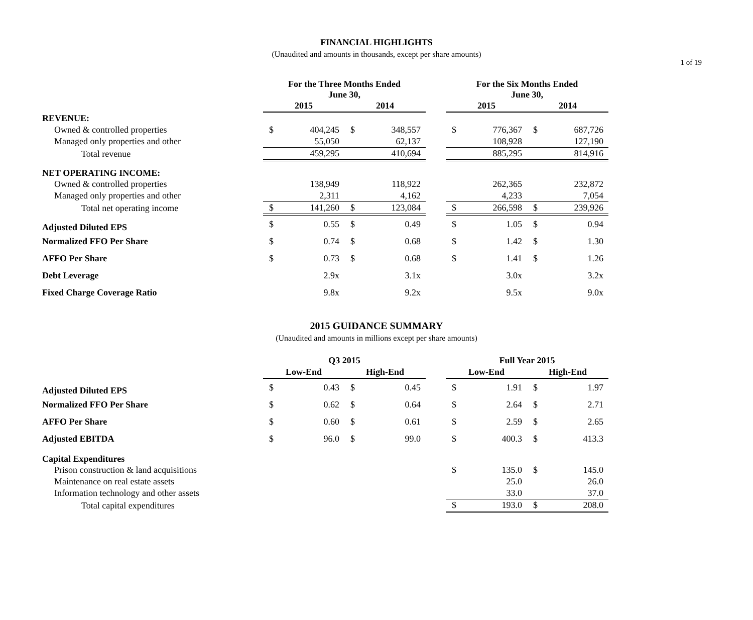1 of 19
FINANCIAL HIGHLIGHTS
(Unaudited and amounts in thousands, except per share amounts)
| | For the Three Months Ended June 30, | | | | | For the Six Months Ended June 30, | | | |
| --- | --- | --- | --- | --- | --- | --- | --- | --- | --- |
| | 2015 | | 2014 | | | 2015 | | 2014 | |
| REVENUE: | | | | | | | | | |
| Owned & controlled properties | $ | 404,245 | $ | 348,557 | | $ | 776,367 | $ | 687,726 |
| Managed only properties and other | | 55,050 | | 62,137 | | | 108,928 | | 127,190 |
| Total revenue | | 459,295 | | 410,694 | | | 885,295 | | 814,916 |
| NET OPERATING INCOME: | | | | | | | | | |
| Owned & controlled properties | | 138,949 | | 118,922 | | | 262,365 | | 232,872 |
| Managed only properties and other | | 2,311 | | 4,162 | | | 4,233 | | 7,054 |
| Total net operating income | $ | 141,260 | $ | 123,084 | | $ | 266,598 | $ | 239,926 |
| Adjusted Diluted EPS | $ | 0.55 | $ | 0.49 | | $ | 1.05 | $ | 0.94 |
| Normalized FFO Per Share | $ | 0.74 | $ | 0.68 | | $ | 1.42 | $ | 1.30 |
| AFFO Per Share | $ | 0.73 | $ | 0.68 | | $ | 1.41 | $ | 1.26 |
| Debt Leverage | | 2.9x | | 3.1x | | | 3.0x | | 3.2x |
| Fixed Charge Coverage Ratio | | 9.8x | | 9.2x | | | 9.5x | | 9.0x |
2015 GUIDANCE SUMMARY
(Unaudited and amounts in millions except per share amounts)
| | Q3 2015 | | | | | Full Year 2015 | | | |
| --- | --- | --- | --- | --- | --- | --- | --- | --- | --- |
| | Low-End | | High-End | | | Low-End | | High-End | |
| Adjusted Diluted EPS | $ | 0.43 | $ | 0.45 | | $ | 1.91 | $ | 1.97 |
| Normalized FFO Per Share | $ | 0.62 | $ | 0.64 | | $ | 2.64 | $ | 2.71 |
| AFFO Per Share | $ | 0.60 | $ | 0.61 | | $ | 2.59 | $ | 2.65 |
| Adjusted EBITDA | $ | 96.0 | $ | 99.0 | | $ | 400.3 | $ | 413.3 |
| Capital Expenditures | | | | | | | | | |
| Prison construction & land acquisitions | | | | | | $ | 135.0 | $ | 145.0 |
| Maintenance on real estate assets | | | | | | | 25.0 | | 26.0 |
| Information technology and other assets | | | | | | | 33.0 | | 37.0 |
| Total capital expenditures | | | | | | $ | 193.0 | $ | 208.0 |